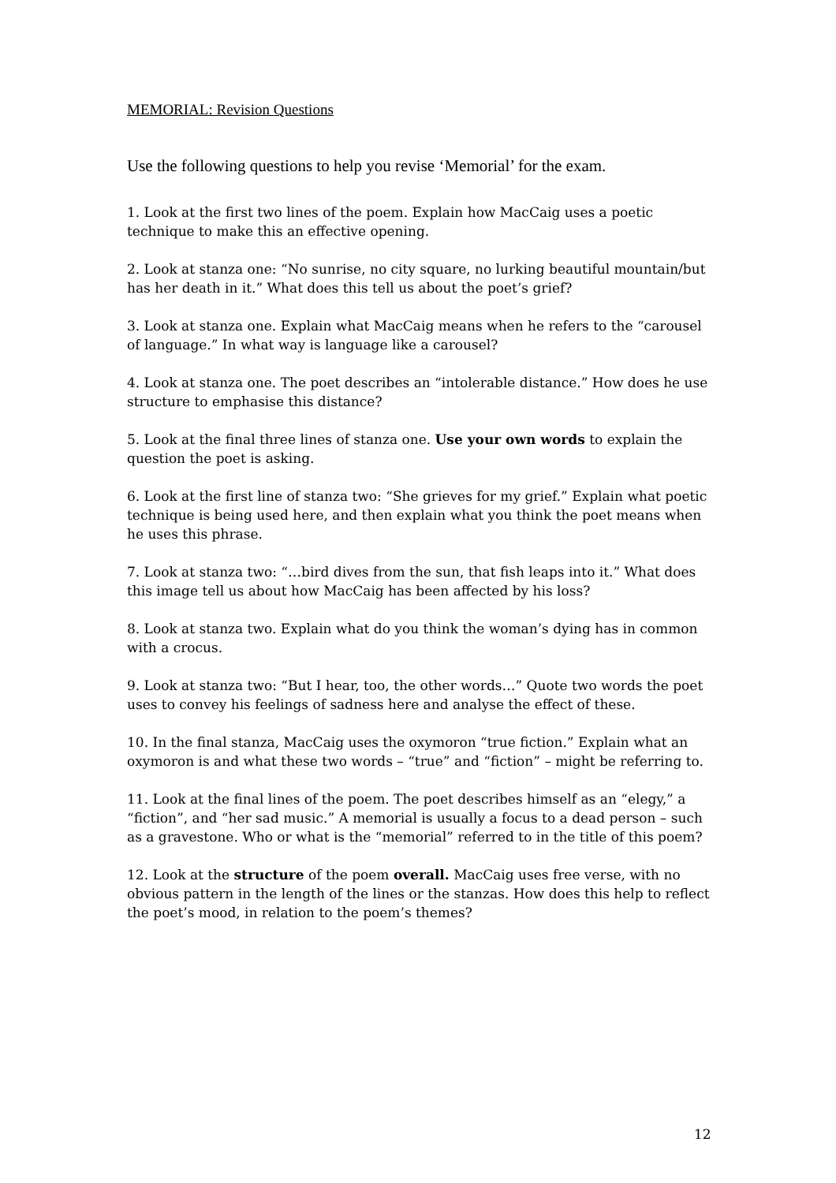MEMORIAL: Revision Questions
Use the following questions to help you revise ‘Memorial’ for the exam.
1. Look at the first two lines of the poem. Explain how MacCaig uses a poetic technique to make this an effective opening.
2. Look at stanza one: “No sunrise, no city square, no lurking beautiful mountain/but has her death in it.” What does this tell us about the poet’s grief?
3. Look at stanza one. Explain what MacCaig means when he refers to the “carousel of language.” In what way is language like a carousel?
4. Look at stanza one. The poet describes an “intolerable distance.” How does he use structure to emphasise this distance?
5. Look at the final three lines of stanza one. Use your own words to explain the question the poet is asking.
6. Look at the first line of stanza two: “She grieves for my grief.” Explain what poetic technique is being used here, and then explain what you think the poet means when he uses this phrase.
7. Look at stanza two: “…bird dives from the sun, that fish leaps into it.” What does this image tell us about how MacCaig has been affected by his loss?
8. Look at stanza two. Explain what do you think the woman’s dying has in common with a crocus.
9. Look at stanza two: “But I hear, too, the other words…” Quote two words the poet uses to convey his feelings of sadness here and analyse the effect of these.
10. In the final stanza, MacCaig uses the oxymoron “true fiction.” Explain what an oxymoron is and what these two words – “true” and “fiction” – might be referring to.
11. Look at the final lines of the poem. The poet describes himself as an “elegy,” a “fiction”, and “her sad music.” A memorial is usually a focus to a dead person – such as a gravestone. Who or what is the “memorial” referred to in the title of this poem?
12. Look at the structure of the poem overall. MacCaig uses free verse, with no obvious pattern in the length of the lines or the stanzas. How does this help to reflect the poet’s mood, in relation to the poem’s themes?
12